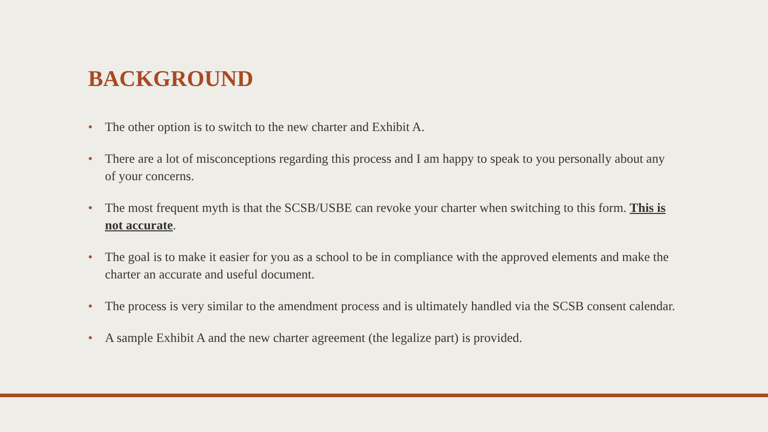BACKGROUND
• The other option is to switch to the new charter and Exhibit A.
• There are a lot of misconceptions regarding this process and I am happy to speak to you personally about any of your concerns.
• The most frequent myth is that the SCSB/USBE can revoke your charter when switching to this form. This is not accurate.
• The goal is to make it easier for you as a school to be in compliance with the approved elements and make the charter an accurate and useful document.
• The process is very similar to the amendment process and is ultimately handled via the SCSB consent calendar.
• A sample Exhibit A and the new charter agreement (the legalize part) is provided.